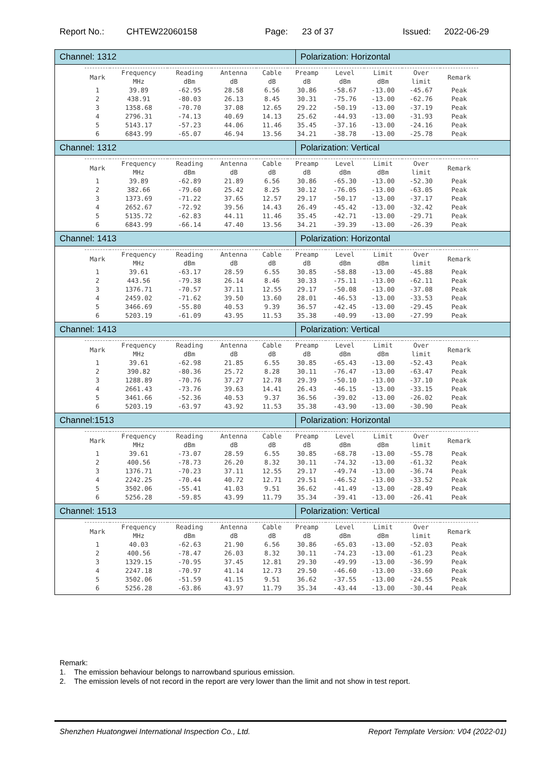Report No.: CHTEW22060158 Page: 23 of 37 Issued: 2022-06-29
| Channel: 1312 | Polarization: Horizontal |
| / Mark / Frequency MHz / Reading dBm / Antenna dB / Cable dB / Preamp dB / Level dBm / Limit dBm / Over limit / Remark / / --- / --- / --- / --- / --- / --- / --- / --- / --- / --- / / 1 / 39.89 / -62.95 / 28.58 / 6.56 / 30.86 / -58.67 / -13.00 / -45.67 / Peak / / 2 / 438.91 / -80.03 / 26.13 / 8.45 / 30.31 / -75.76 / -13.00 / -62.76 / Peak / / 3 / 1358.68 / -70.70 / 37.08 / 12.65 / 29.22 / -50.19 / -13.00 / -37.19 / Peak / / 4 / 2796.31 / -74.13 / 40.69 / 14.13 / 25.62 / -44.93 / -13.00 / -31.93 / Peak / / 5 / 5143.17 / -57.23 / 44.06 / 11.46 / 35.45 / -37.16 / -13.00 / -24.16 / Peak / / 6 / 6843.99 / -65.07 / 46.94 / 13.56 / 34.21 / -38.78 / -13.00 / -25.78 / Peak / | |
| Channel: 1312 | Polarization: Vertical |
| / Mark / Frequency MHz / Reading dBm / Antenna dB / Cable dB / Preamp dB / Level dBm / Limit dBm / Over limit / Remark / / --- / --- / --- / --- / --- / --- / --- / --- / --- / --- / / 1 / 39.89 / -62.89 / 21.89 / 6.56 / 30.86 / -65.30 / -13.00 / -52.30 / Peak / / 2 / 382.66 / -79.60 / 25.42 / 8.25 / 30.12 / -76.05 / -13.00 / -63.05 / Peak / / 3 / 1373.69 / -71.22 / 37.65 / 12.57 / 29.17 / -50.17 / -13.00 / -37.17 / Peak / / 4 / 2652.67 / -72.92 / 39.56 / 14.43 / 26.49 / -45.42 / -13.00 / -32.42 / Peak / / 5 / 5135.72 / -62.83 / 44.11 / 11.46 / 35.45 / -42.71 / -13.00 / -29.71 / Peak / / 6 / 6843.99 / -66.14 / 47.40 / 13.56 / 34.21 / -39.39 / -13.00 / -26.39 / Peak / | |
| Channel: 1413 | Polarization: Horizontal |
| / Mark / Frequency MHz / Reading dBm / Antenna dB / Cable dB / Preamp dB / Level dBm / Limit dBm / Over limit / Remark / / --- / --- / --- / --- / --- / --- / --- / --- / --- / --- / / 1 / 39.61 / -63.17 / 28.59 / 6.55 / 30.85 / -58.88 / -13.00 / -45.88 / Peak / / 2 / 443.56 / -79.38 / 26.14 / 8.46 / 30.33 / -75.11 / -13.00 / -62.11 / Peak / / 3 / 1376.71 / -70.57 / 37.11 / 12.55 / 29.17 / -50.08 / -13.00 / -37.08 / Peak / / 4 / 2459.02 / -71.62 / 39.50 / 13.60 / 28.01 / -46.53 / -13.00 / -33.53 / Peak / / 5 / 3466.69 / -55.80 / 40.53 / 9.39 / 36.57 / -42.45 / -13.00 / -29.45 / Peak / / 6 / 5203.19 / -61.09 / 43.95 / 11.53 / 35.38 / -40.99 / -13.00 / -27.99 / Peak / | |
| Channel: 1413 | Polarization: Vertical |
| / Mark / Frequency MHz / Reading dBm / Antenna dB / Cable dB / Preamp dB / Level dBm / Limit dBm / Over limit / Remark / / --- / --- / --- / --- / --- / --- / --- / --- / --- / --- / / 1 / 39.61 / -62.98 / 21.85 / 6.55 / 30.85 / -65.43 / -13.00 / -52.43 / Peak / / 2 / 390.82 / -80.36 / 25.72 / 8.28 / 30.11 / -76.47 / -13.00 / -63.47 / Peak / / 3 / 1288.89 / -70.76 / 37.27 / 12.78 / 29.39 / -50.10 / -13.00 / -37.10 / Peak / / 4 / 2661.43 / -73.76 / 39.63 / 14.41 / 26.43 / -46.15 / -13.00 / -33.15 / Peak / / 5 / 3461.66 / -52.36 / 40.53 / 9.37 / 36.56 / -39.02 / -13.00 / -26.02 / Peak / / 6 / 5203.19 / -63.97 / 43.92 / 11.53 / 35.38 / -43.90 / -13.00 / -30.90 / Peak / | |
| Channel:1513 | Polarization: Horizontal |
| / Mark / Frequency MHz / Reading dBm / Antenna dB / Cable dB / Preamp dB / Level dBm / Limit dBm / Over limit / Remark / / --- / --- / --- / --- / --- / --- / --- / --- / --- / --- / / 1 / 39.61 / -73.07 / 28.59 / 6.55 / 30.85 / -68.78 / -13.00 / -55.78 / Peak / / 2 / 400.56 / -78.73 / 26.20 / 8.32 / 30.11 / -74.32 / -13.00 / -61.32 / Peak / / 3 / 1376.71 / -70.23 / 37.11 / 12.55 / 29.17 / -49.74 / -13.00 / -36.74 / Peak / / 4 / 2242.25 / -70.44 / 40.72 / 12.71 / 29.51 / -46.52 / -13.00 / -33.52 / Peak / / 5 / 3502.06 / -55.41 / 41.03 / 9.51 / 36.62 / -41.49 / -13.00 / -28.49 / Peak / / 6 / 5256.28 / -59.85 / 43.99 / 11.79 / 35.34 / -39.41 / -13.00 / -26.41 / Peak / | |
| Channel: 1513 | Polarization: Vertical |
| / Mark / Frequency MHz / Reading dBm / Antenna dB / Cable dB / Preamp dB / Level dBm / Limit dBm / Over limit / Remark / / --- / --- / --- / --- / --- / --- / --- / --- / --- / --- / / 1 / 40.03 / -62.63 / 21.90 / 6.56 / 30.86 / -65.03 / -13.00 / -52.03 / Peak / / 2 / 400.56 / -78.47 / 26.03 / 8.32 / 30.11 / -74.23 / -13.00 / -61.23 / Peak / / 3 / 1329.15 / -70.95 / 37.45 / 12.81 / 29.30 / -49.99 / -13.00 / -36.99 / Peak / / 4 / 2247.18 / -70.97 / 41.14 / 12.73 / 29.50 / -46.60 / -13.00 / -33.60 / Peak / / 5 / 3502.06 / -51.59 / 41.15 / 9.51 / 36.62 / -37.55 / -13.00 / -24.55 / Peak / / 6 / 5256.28 / -63.86 / 43.97 / 11.79 / 35.34 / -43.44 / -13.00 / -30.44 / Peak / | |
Remark:
1. The emission behaviour belongs to narrowband spurious emission.
2. The emission levels of not record in the report are very lower than the limit and not show in test report.
Shenzhen Huatongwei International Inspection Co., Ltd. Report Template Version: V04 (2022-01)